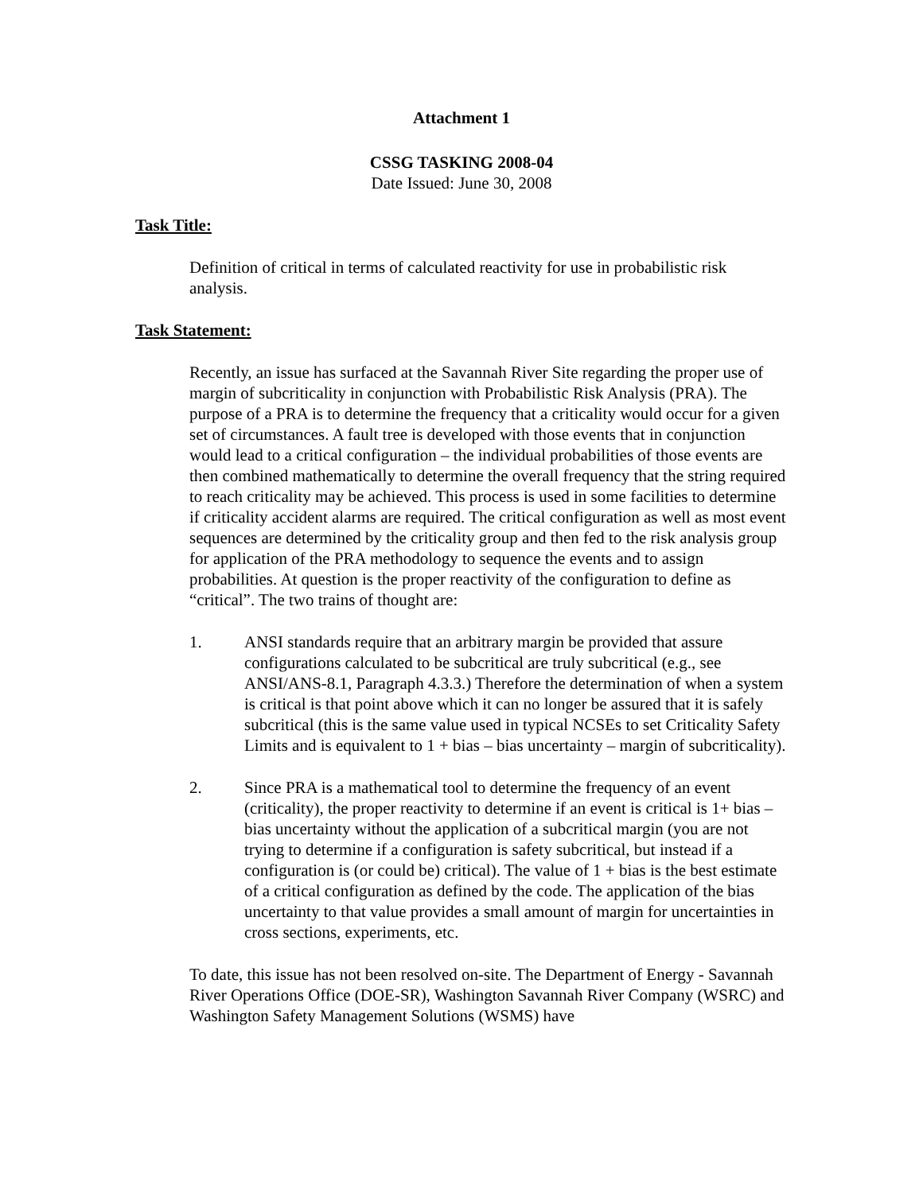Attachment 1
CSSG TASKING 2008-04
Date Issued: June 30, 2008
Task Title:
Definition of critical in terms of calculated reactivity for use in probabilistic risk analysis.
Task Statement:
Recently, an issue has surfaced at the Savannah River Site regarding the proper use of margin of subcriticality in conjunction with Probabilistic Risk Analysis (PRA). The purpose of a PRA is to determine the frequency that a criticality would occur for a given set of circumstances. A fault tree is developed with those events that in conjunction would lead to a critical configuration – the individual probabilities of those events are then combined mathematically to determine the overall frequency that the string required to reach criticality may be achieved. This process is used in some facilities to determine if criticality accident alarms are required. The critical configuration as well as most event sequences are determined by the criticality group and then fed to the risk analysis group for application of the PRA methodology to sequence the events and to assign probabilities. At question is the proper reactivity of the configuration to define as “critical”. The two trains of thought are:
1. ANSI standards require that an arbitrary margin be provided that assure configurations calculated to be subcritical are truly subcritical (e.g., see ANSI/ANS-8.1, Paragraph 4.3.3.) Therefore the determination of when a system is critical is that point above which it can no longer be assured that it is safely subcritical (this is the same value used in typical NCSEs to set Criticality Safety Limits and is equivalent to 1 + bias – bias uncertainty – margin of subcriticality).
2. Since PRA is a mathematical tool to determine the frequency of an event (criticality), the proper reactivity to determine if an event is critical is 1+ bias – bias uncertainty without the application of a subcritical margin (you are not trying to determine if a configuration is safety subcritical, but instead if a configuration is (or could be) critical). The value of 1 + bias is the best estimate of a critical configuration as defined by the code. The application of the bias uncertainty to that value provides a small amount of margin for uncertainties in cross sections, experiments, etc.
To date, this issue has not been resolved on-site. The Department of Energy - Savannah River Operations Office (DOE-SR), Washington Savannah River Company (WSRC) and Washington Safety Management Solutions (WSMS) have